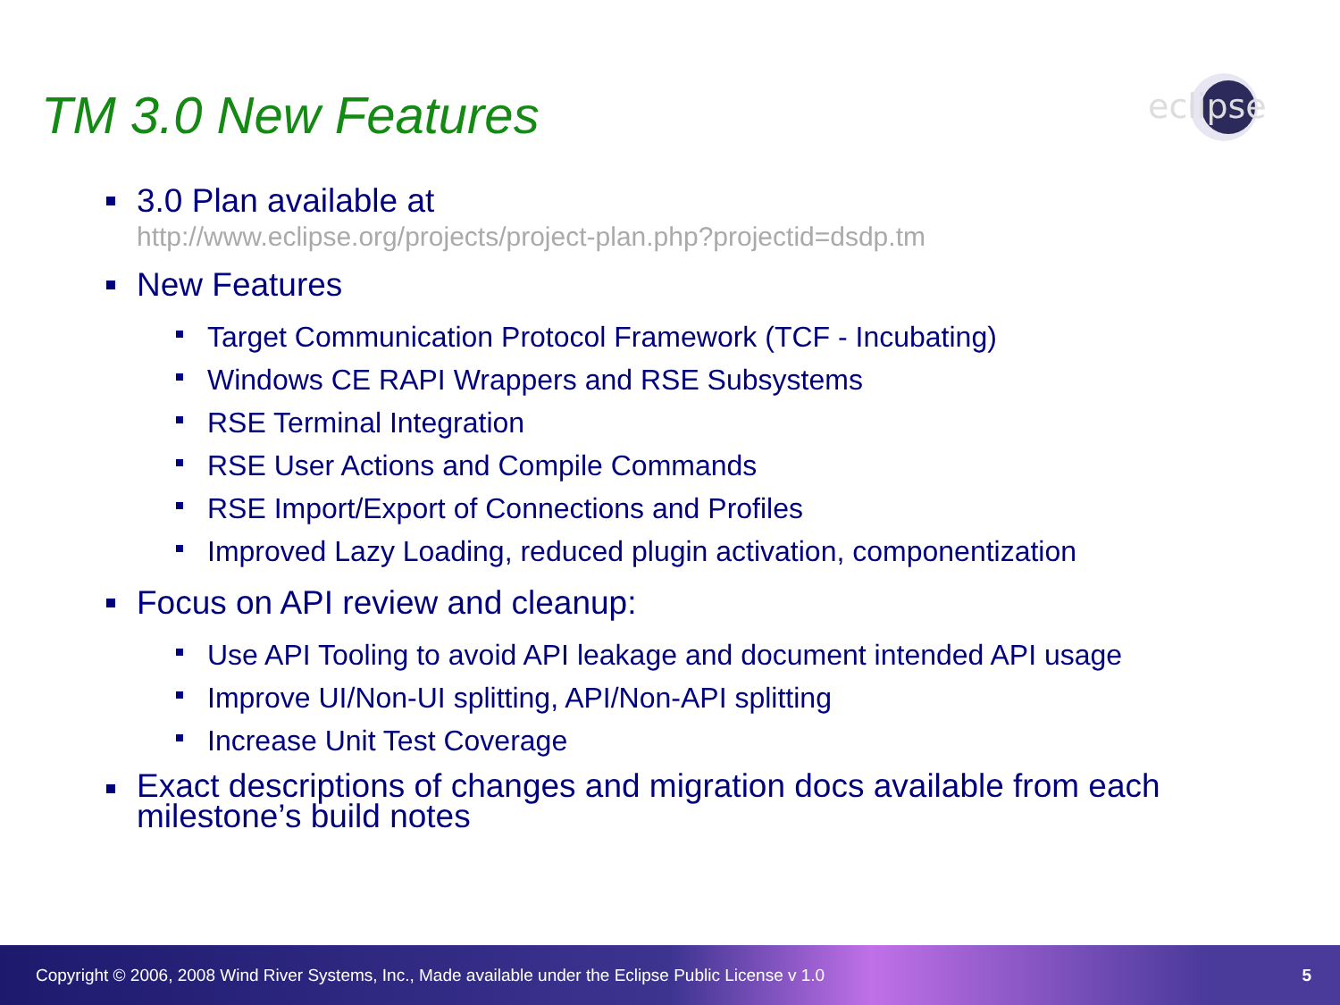TM 3.0 New Features
eclipse
3.0 Plan available at
http://www.eclipse.org/projects/project-plan.php?projectid=dsdp.tm
New Features
Target Communication Protocol Framework (TCF - Incubating)
Windows CE RAPI Wrappers and RSE Subsystems
RSE Terminal Integration
RSE User Actions and Compile Commands
RSE Import/Export of Connections and Profiles
Improved Lazy Loading, reduced plugin activation, componentization
Focus on API review and cleanup:
Use API Tooling to avoid API leakage and document intended API usage
Improve UI/Non-UI splitting, API/Non-API splitting
Increase Unit Test Coverage
Exact descriptions of changes and migration docs available from each milestone’s build notes
Copyright © 2006, 2008 Wind River Systems, Inc., Made available under the Eclipse Public License v 1.0 5